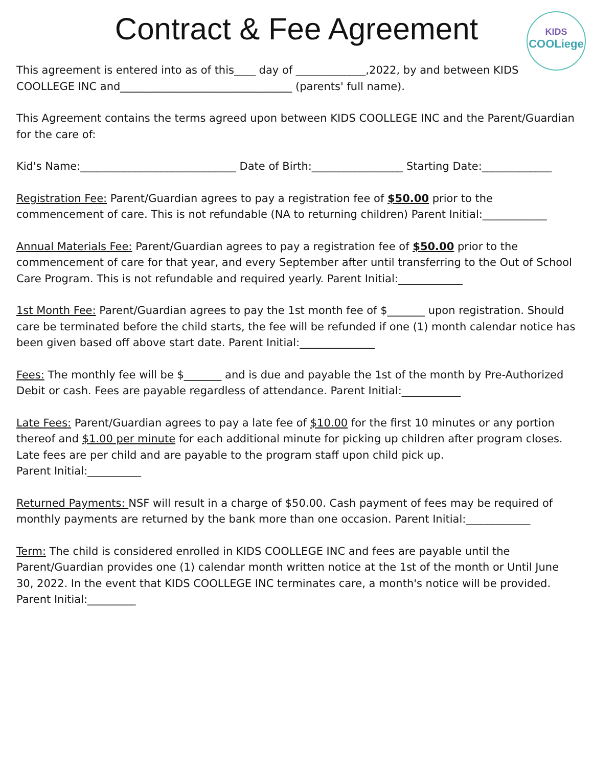Contract & Fee Agreement
KIDS
COOLiege
This agreement is entered into as of this____ day of _____________,2022, by and between KIDS COOLLEGE INC and________________________________ (parents' full name).
This Agreement contains the terms agreed upon between KIDS COOLLEGE INC and the Parent/Guardian for the care of:
Kid's Name:_____________________________ Date of Birth:_________________ Starting Date:_____________
Registration Fee: Parent/Guardian agrees to pay a registration fee of $50.00 prior to the commencement of care. This is not refundable (NA to returning children) Parent Initial:____________
Annual Materials Fee: Parent/Guardian agrees to pay a registration fee of $50.00 prior to the commencement of care for that year, and every September after until transferring to the Out of School Care Program. This is not refundable and required yearly. Parent Initial:____________
1st Month Fee: Parent/Guardian agrees to pay the 1st month fee of $_______ upon registration. Should care be terminated before the child starts, the fee will be refunded if one (1) month calendar notice has been given based off above start date. Parent Initial:______________
Fees: The monthly fee will be $_______ and is due and payable the 1st of the month by Pre-Authorized Debit or cash. Fees are payable regardless of attendance. Parent Initial:___________
Late Fees: Parent/Guardian agrees to pay a late fee of $10.00 for the first 10 minutes or any portion thereof and $1.00 per minute for each additional minute for picking up children after program closes. Late fees are per child and are payable to the program staff upon child pick up.
Parent Initial:__________
Returned Payments: NSF will result in a charge of $50.00. Cash payment of fees may be required of monthly payments are returned by the bank more than one occasion. Parent Initial:____________
Term: The child is considered enrolled in KIDS COOLLEGE INC and fees are payable until the Parent/Guardian provides one (1) calendar month written notice at the 1st of the month or Until June 30, 2022. In the event that KIDS COOLLEGE INC terminates care, a month's notice will be provided. Parent Initial:_________